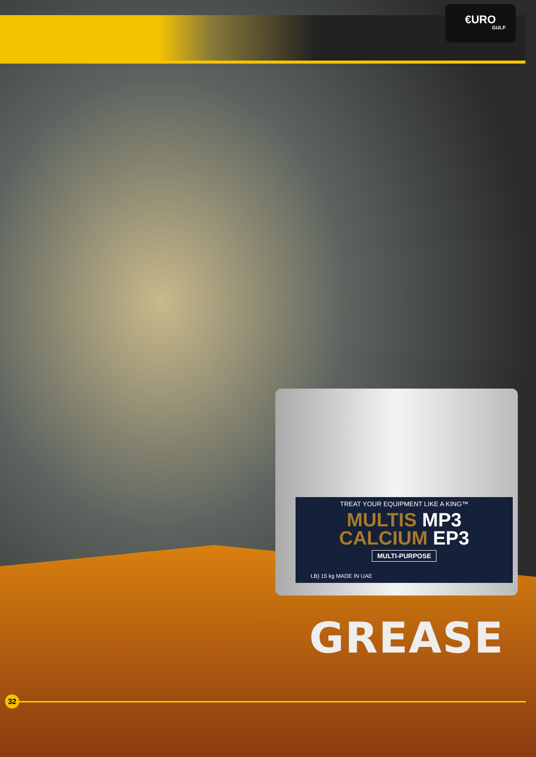€URO
GULF
TREAT YOUR EQUIPMENT LIKE A KING™
MULTIS MP3
CALCIUM EP3
MULTI-PURPOSE
LB) 15 kg MADE IN UAE
GREASE
32